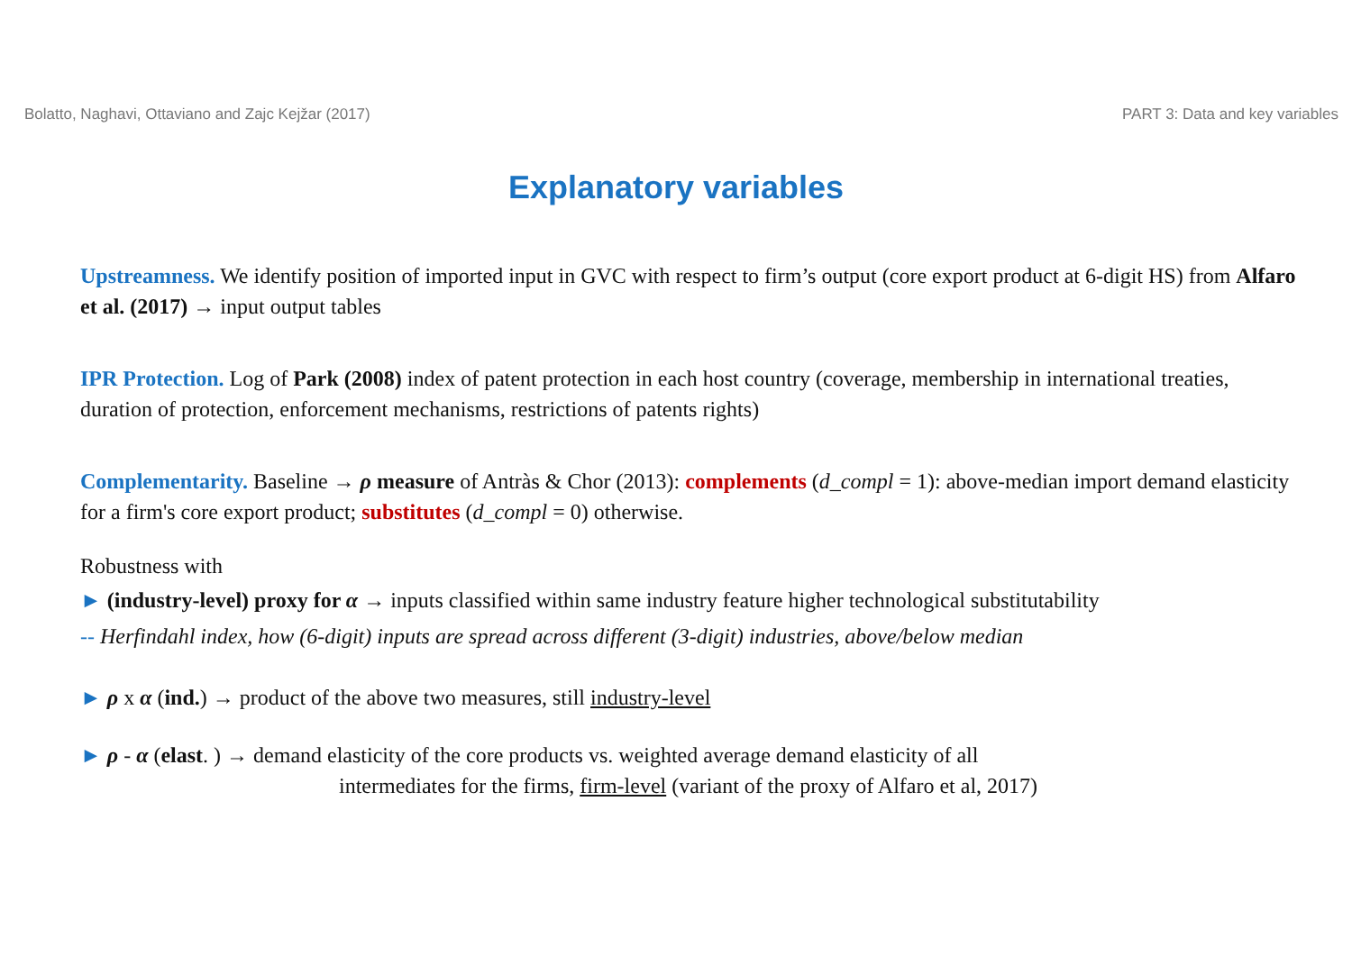Bolatto, Naghavi, Ottaviano and Zajc Kejžar (2017) PART 3: Data and key variables
Explanatory variables
Upstreamness. We identify position of imported input in GVC with respect to firm’s output (core export product at 6-digit HS) from Alfaro et al. (2017) → input output tables
IPR Protection. Log of Park (2008) index of patent protection in each host country (coverage, membership in international treaties, duration of protection, enforcement mechanisms, restrictions of patents rights)
Complementarity. Baseline → ρ measure of Antràs & Chor (2013): complements (d_compl = 1): above-median import demand elasticity for a firm's core export product; substitutes (d_compl = 0) otherwise.
Robustness with
► (industry-level) proxy for α → inputs classified within same industry feature higher technological substitutability
-- Herfindahl index, how (6-digit) inputs are spread across different (3-digit) industries, above/below median
► ρ x α (ind.) → product of the above two measures, still industry-level
► ρ - α (elast. ) → demand elasticity of the core products vs. weighted average demand elasticity of all
intermediates for the firms, firm-level (variant of the proxy of Alfaro et al, 2017)